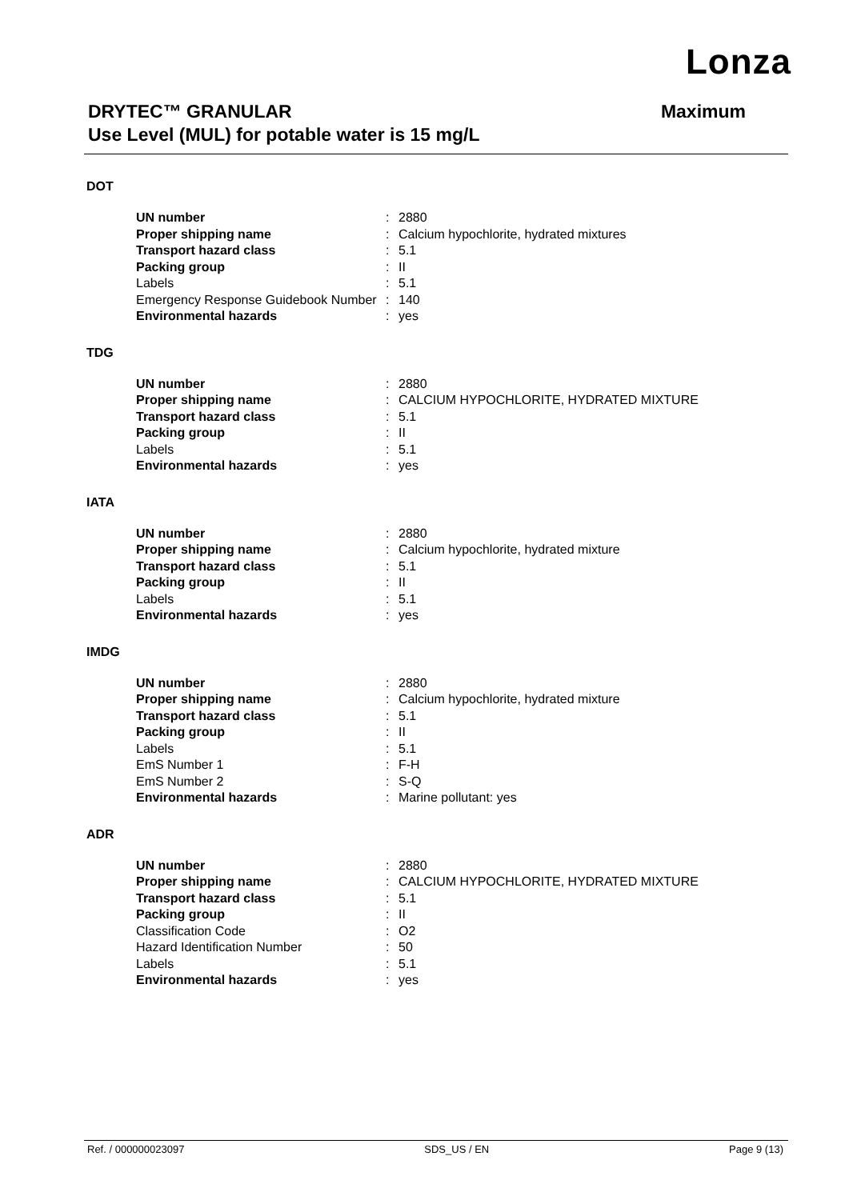Lonza
Maximum DRYTEC™ GRANULAR
Use Level (MUL) for potable water is 15 mg/L
DOT
| UN number | : | 2880 |
| Proper shipping name | : | Calcium hypochlorite, hydrated mixtures |
| Transport hazard class | : | 5.1 |
| Packing group | : | II |
| Labels | : | 5.1 |
| Emergency Response Guidebook Number | : | 140 |
| Environmental hazards | : | yes |
TDG
| UN number | : | 2880 |
| Proper shipping name | : | CALCIUM HYPOCHLORITE, HYDRATED MIXTURE |
| Transport hazard class | : | 5.1 |
| Packing group | : | II |
| Labels | : | 5.1 |
| Environmental hazards | : | yes |
IATA
| UN number | : | 2880 |
| Proper shipping name | : | Calcium hypochlorite, hydrated mixture |
| Transport hazard class | : | 5.1 |
| Packing group | : | II |
| Labels | : | 5.1 |
| Environmental hazards | : | yes |
IMDG
| UN number | : | 2880 |
| Proper shipping name | : | Calcium hypochlorite, hydrated mixture |
| Transport hazard class | : | 5.1 |
| Packing group | : | II |
| Labels | : | 5.1 |
| EmS Number 1 | : | F-H |
| EmS Number 2 | : | S-Q |
| Environmental hazards | : | Marine pollutant: yes |
ADR
| UN number | : | 2880 |
| Proper shipping name | : | CALCIUM HYPOCHLORITE, HYDRATED MIXTURE |
| Transport hazard class | : | 5.1 |
| Packing group | : | II |
| Classification Code | : | O2 |
| Hazard Identification Number | : | 50 |
| Labels | : | 5.1 |
| Environmental hazards | : | yes |
Ref. / 000000023097 SDS_US / EN Page 9 (13)